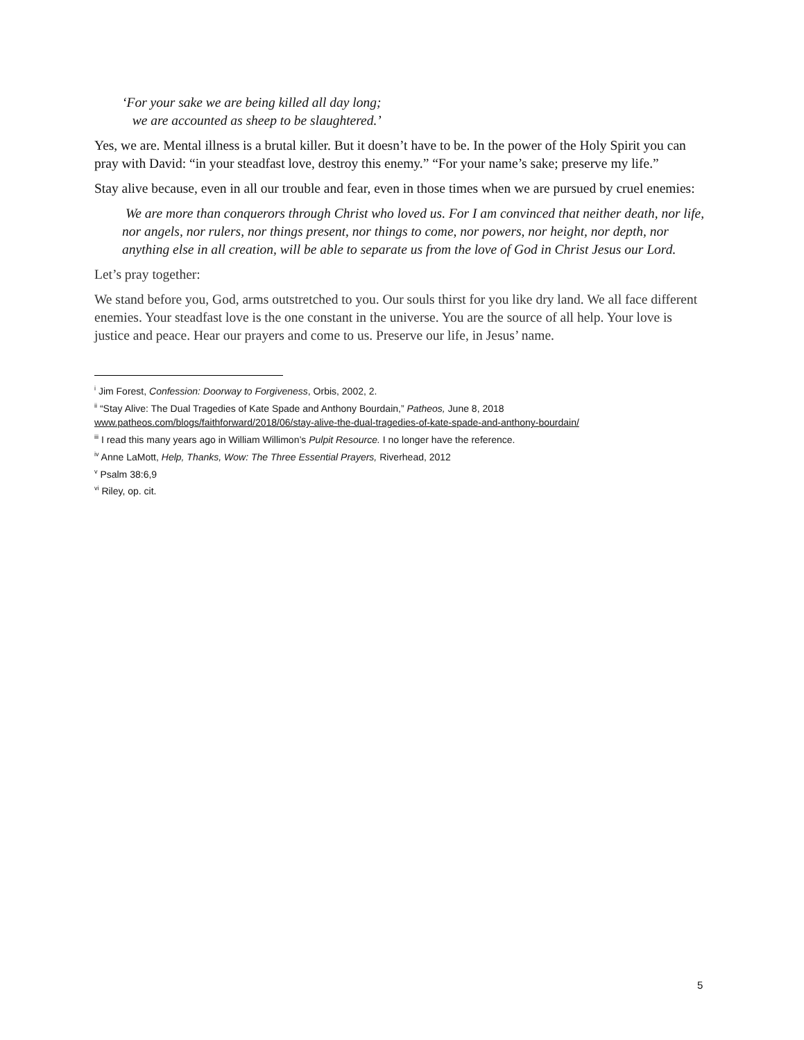‘For your sake we are being killed all day long;
we are accounted as sheep to be slaughtered.’
Yes, we are. Mental illness is a brutal killer. But it doesn’t have to be. In the power of the Holy Spirit you can pray with David: “in your steadfast love, destroy this enemy.” “For your name’s sake; preserve my life.”
Stay alive because, even in all our trouble and fear, even in those times when we are pursued by cruel enemies:
We are more than conquerors through Christ who loved us. For I am convinced that neither death, nor life, nor angels, nor rulers, nor things present, nor things to come, nor powers, nor height, nor depth, nor anything else in all creation, will be able to separate us from the love of God in Christ Jesus our Lord.
Let’s pray together:
We stand before you, God, arms outstretched to you. Our souls thirst for you like dry land. We all face different enemies. Your steadfast love is the one constant in the universe. You are the source of all help. Your love is justice and peace. Hear our prayers and come to us. Preserve our life, in Jesus’ name.
<sup>i</sup> Jim Forest, Confession: Doorway to Forgiveness, Orbis, 2002, 2.
<sup>ii</sup> “Stay Alive: The Dual Tragedies of Kate Spade and Anthony Bourdain,” Patheos, June 8, 2018
www.patheos.com/blogs/faithforward/2018/06/stay-alive-the-dual-tragedies-of-kate-spade-and-anthony-bourdain/
<sup>iii</sup> I read this many years ago in William Willimon’s Pulpit Resource. I no longer have the reference.
<sup>iv</sup> Anne LaMott, Help, Thanks, Wow: The Three Essential Prayers, Riverhead, 2012
<sup>v</sup> Psalm 38:6,9
<sup>vi</sup> Riley, op. cit.
5